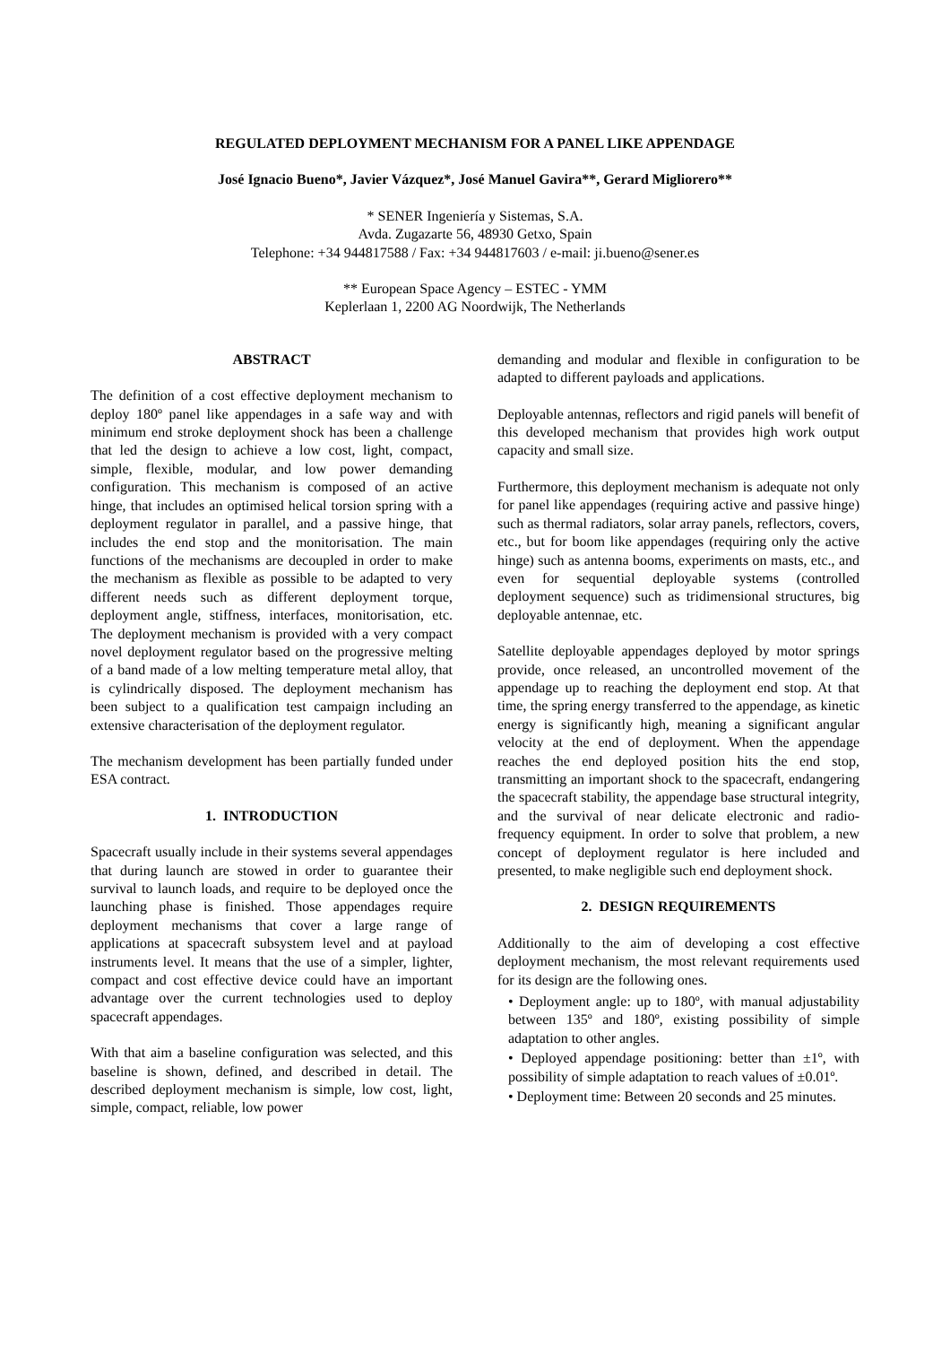REGULATED DEPLOYMENT MECHANISM FOR A PANEL LIKE APPENDAGE
José Ignacio Bueno*, Javier Vázquez*, José Manuel Gavira**, Gerard Migliorero**
* SENER Ingeniería y Sistemas, S.A.
Avda. Zugazarte 56, 48930 Getxo, Spain
Telephone: +34 944817588 / Fax: +34 944817603 / e-mail: ji.bueno@sener.es
** European Space Agency – ESTEC - YMM
Keplerlaan 1, 2200 AG Noordwijk, The Netherlands
ABSTRACT
The definition of a cost effective deployment mechanism to deploy 180º panel like appendages in a safe way and with minimum end stroke deployment shock has been a challenge that led the design to achieve a low cost, light, compact, simple, flexible, modular, and low power demanding configuration. This mechanism is composed of an active hinge, that includes an optimised helical torsion spring with a deployment regulator in parallel, and a passive hinge, that includes the end stop and the monitorisation. The main functions of the mechanisms are decoupled in order to make the mechanism as flexible as possible to be adapted to very different needs such as different deployment torque, deployment angle, stiffness, interfaces, monitorisation, etc. The deployment mechanism is provided with a very compact novel deployment regulator based on the progressive melting of a band made of a low melting temperature metal alloy, that is cylindrically disposed. The deployment mechanism has been subject to a qualification test campaign including an extensive characterisation of the deployment regulator.
The mechanism development has been partially funded under ESA contract.
1. INTRODUCTION
Spacecraft usually include in their systems several appendages that during launch are stowed in order to guarantee their survival to launch loads, and require to be deployed once the launching phase is finished. Those appendages require deployment mechanisms that cover a large range of applications at spacecraft subsystem level and at payload instruments level. It means that the use of a simpler, lighter, compact and cost effective device could have an important advantage over the current technologies used to deploy spacecraft appendages.
With that aim a baseline configuration was selected, and this baseline is shown, defined, and described in detail. The described deployment mechanism is simple, low cost, light, simple, compact, reliable, low power
demanding and modular and flexible in configuration to be adapted to different payloads and applications.
Deployable antennas, reflectors and rigid panels will benefit of this developed mechanism that provides high work output capacity and small size.
Furthermore, this deployment mechanism is adequate not only for panel like appendages (requiring active and passive hinge) such as thermal radiators, solar array panels, reflectors, covers, etc., but for boom like appendages (requiring only the active hinge) such as antenna booms, experiments on masts, etc., and even for sequential deployable systems (controlled deployment sequence) such as tridimensional structures, big deployable antennae, etc.
Satellite deployable appendages deployed by motor springs provide, once released, an uncontrolled movement of the appendage up to reaching the deployment end stop. At that time, the spring energy transferred to the appendage, as kinetic energy is significantly high, meaning a significant angular velocity at the end of deployment. When the appendage reaches the end deployed position hits the end stop, transmitting an important shock to the spacecraft, endangering the spacecraft stability, the appendage base structural integrity, and the survival of near delicate electronic and radio-frequency equipment. In order to solve that problem, a new concept of deployment regulator is here included and presented, to make negligible such end deployment shock.
2. DESIGN REQUIREMENTS
Additionally to the aim of developing a cost effective deployment mechanism, the most relevant requirements used for its design are the following ones.
• Deployment angle: up to 180º, with manual adjustability between 135º and 180º, existing possibility of simple adaptation to other angles.
• Deployed appendage positioning: better than ±1º, with possibility of simple adaptation to reach values of ±0.01º.
• Deployment time: Between 20 seconds and 25 minutes.